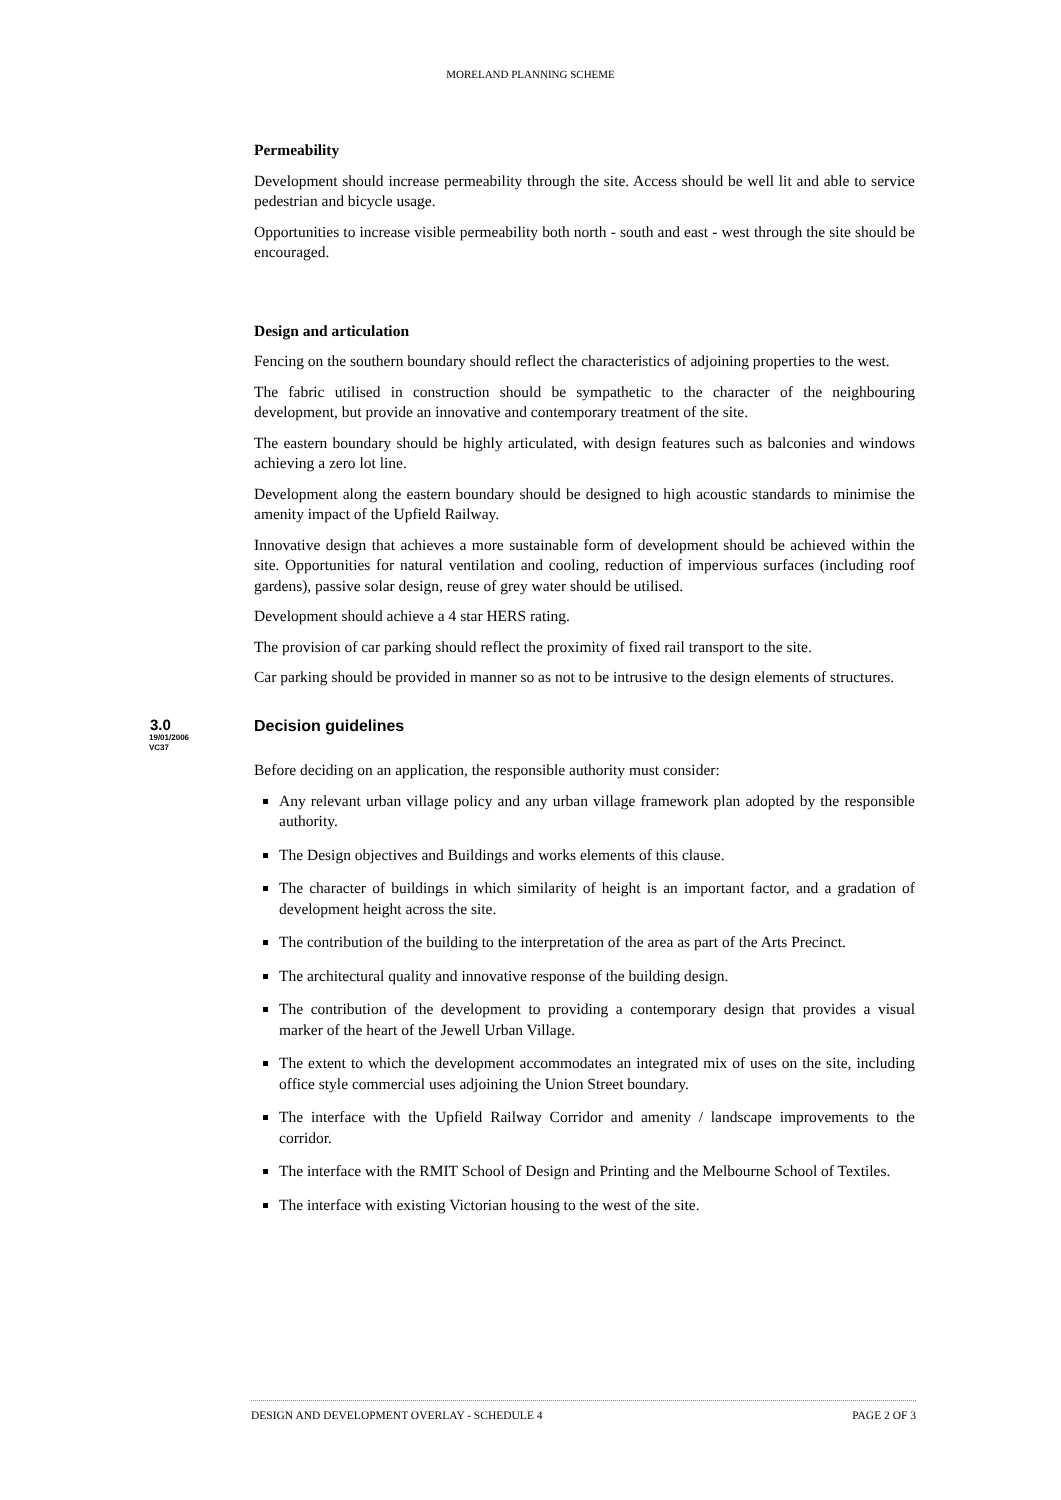MORELAND PLANNING SCHEME
Permeability
Development should increase permeability through the site. Access should be well lit and able to service pedestrian and bicycle usage.
Opportunities to increase visible permeability both north - south and east - west through the site should be encouraged.
Design and articulation
Fencing on the southern boundary should reflect the characteristics of adjoining properties to the west.
The fabric utilised in construction should be sympathetic to the character of the neighbouring development, but provide an innovative and contemporary treatment of the site.
The eastern boundary should be highly articulated, with design features such as balconies and windows achieving a zero lot line.
Development along the eastern boundary should be designed to high acoustic standards to minimise the amenity impact of the Upfield Railway.
Innovative design that achieves a more sustainable form of development should be achieved within the site. Opportunities for natural ventilation and cooling, reduction of impervious surfaces (including roof gardens), passive solar design, reuse of grey water should be utilised.
Development should achieve a 4 star HERS rating.
The provision of car parking should reflect the proximity of fixed rail transport to the site.
Car parking should be provided in manner so as not to be intrusive to the design elements of structures.
3.0
19/01/2006
VC37
Decision guidelines
Before deciding on an application, the responsible authority must consider:
Any relevant urban village policy and any urban village framework plan adopted by the responsible authority.
The Design objectives and Buildings and works elements of this clause.
The character of buildings in which similarity of height is an important factor, and a gradation of development height across the site.
The contribution of the building to the interpretation of the area as part of the Arts Precinct.
The architectural quality and innovative response of the building design.
The contribution of the development to providing a contemporary design that provides a visual marker of the heart of the Jewell Urban Village.
The extent to which the development accommodates an integrated mix of uses on the site, including office style commercial uses adjoining the Union Street boundary.
The interface with the Upfield Railway Corridor and amenity / landscape improvements to the corridor.
The interface with the RMIT School of Design and Printing and the Melbourne School of Textiles.
The interface with existing Victorian housing to the west of the site.
DESIGN AND DEVELOPMENT OVERLAY - SCHEDULE 4 PAGE 2 OF 3